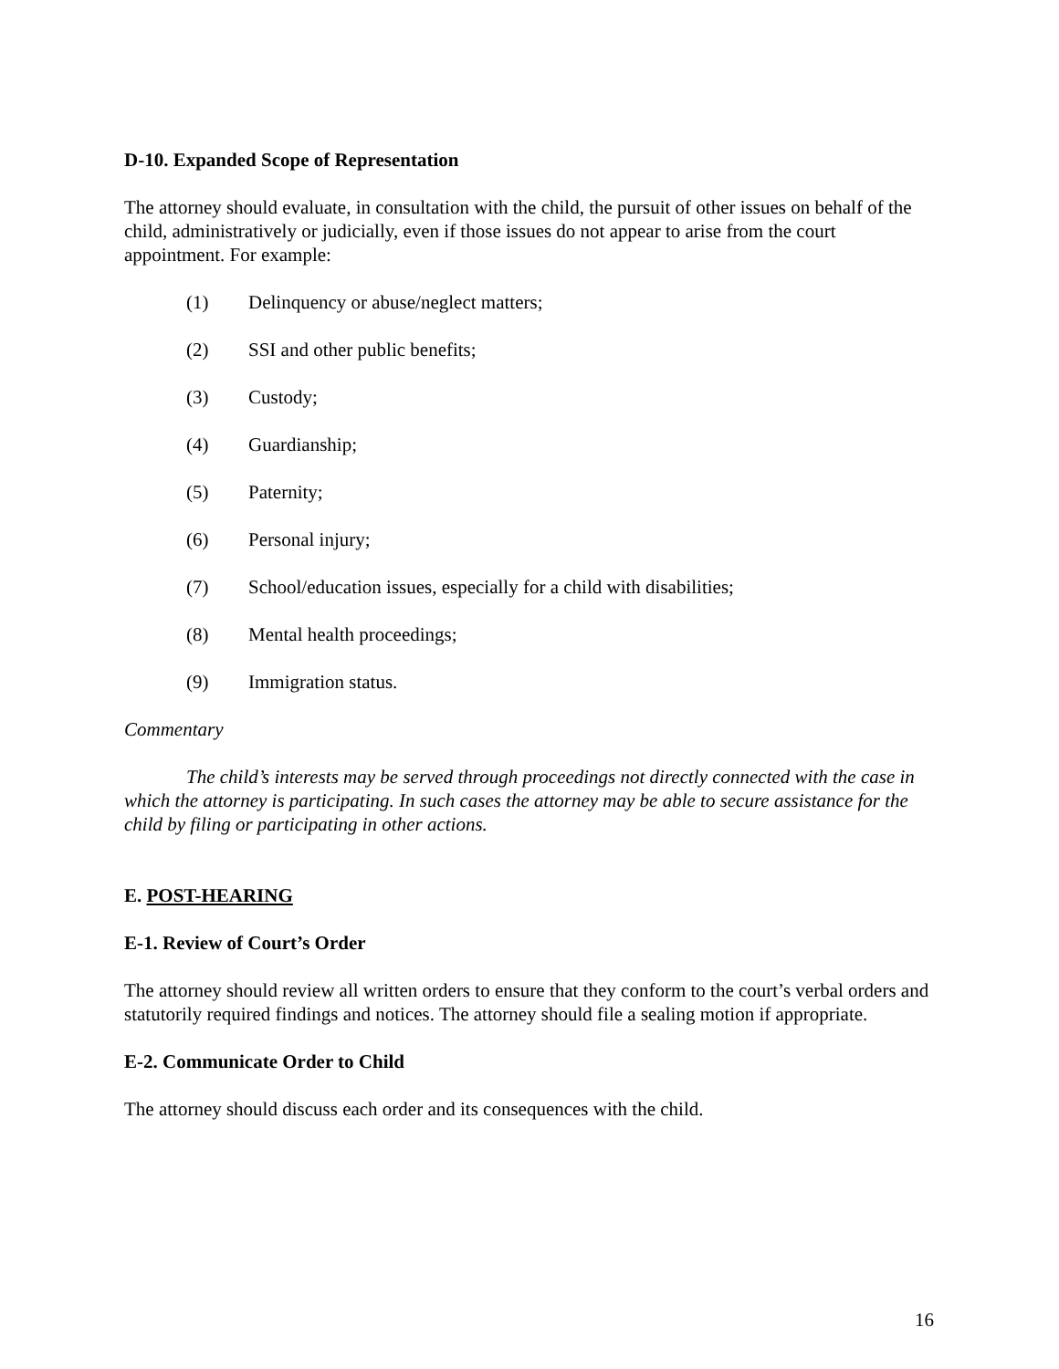D-10. Expanded Scope of Representation
The attorney should evaluate, in consultation with the child, the pursuit of other issues on behalf of the child, administratively or judicially, even if those issues do not appear to arise from the court appointment. For example:
(1) Delinquency or abuse/neglect matters;
(2) SSI and other public benefits;
(3) Custody;
(4) Guardianship;
(5) Paternity;
(6) Personal injury;
(7) School/education issues, especially for a child with disabilities;
(8) Mental health proceedings;
(9) Immigration status.
Commentary
The child’s interests may be served through proceedings not directly connected with the case in which the attorney is participating. In such cases the attorney may be able to secure assistance for the child by filing or participating in other actions.
E. POST-HEARING
E-1. Review of Court’s Order
The attorney should review all written orders to ensure that they conform to the court’s verbal orders and statutorily required findings and notices. The attorney should file a sealing motion if appropriate.
E-2. Communicate Order to Child
The attorney should discuss each order and its consequences with the child.
16